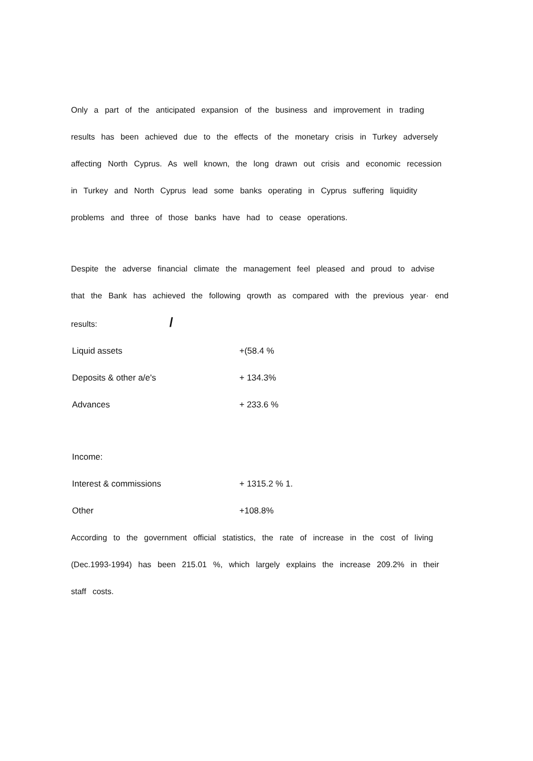Only a part of the anticipated expansion of the business and improvement in trading results has been achieved due to the effects of the monetary crisis in Turkey adversely affecting North Cyprus. As well known, the long drawn out crisis and economic recession in Turkey and North Cyprus lead some banks operating in Cyprus suffering liquidity problems and three of those banks have had to cease operations.
Despite the adverse financial climate the management feel pleased and proud to advise that the Bank has achieved the following qrowth as compared with the previous year· end results: /
| Liquid assets | +(58.4 % |
| Deposits & other a/e's | + 134.3% |
| Advances | + 233.6 % |
| Income: | |
| Interest & commissions | + 1315.2 % 1. |
| Other | +108.8% |
According to the government official statistics, the rate of increase in the cost of living (Dec.1993-1994) has been 215.01 %, which largely explains the increase 209.2% in their staff costs.